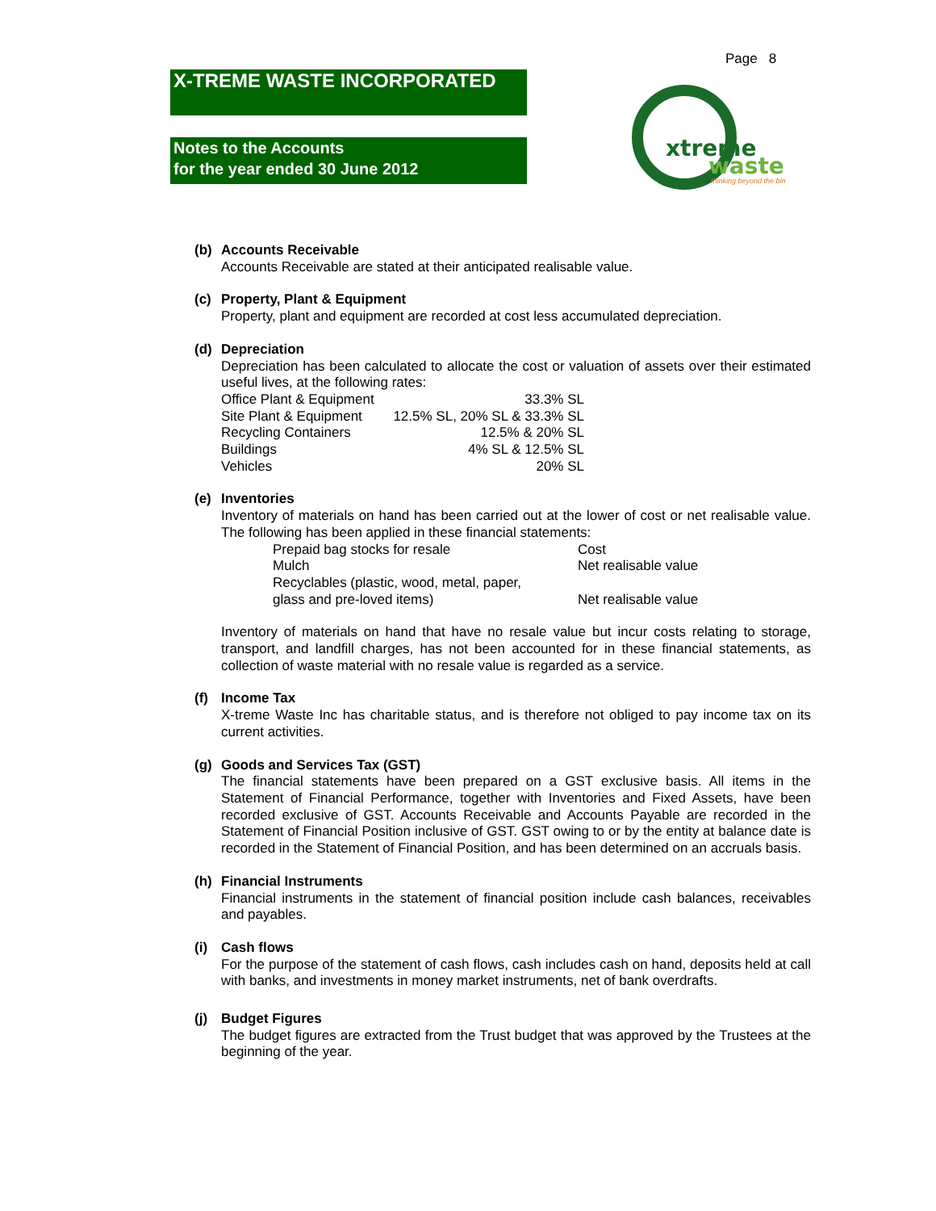Page 8
X-TREME WASTE INCORPORATED
Notes to the Accounts
for the year ended 30 June 2012
xtreme
waste
thinking beyond the bin
(b) Accounts Receivable
Accounts Receivable are stated at their anticipated realisable value.
(c) Property, Plant & Equipment
Property, plant and equipment are recorded at cost less accumulated depreciation.
(d) Depreciation
Depreciation has been calculated to allocate the cost or valuation of assets over their estimated useful lives, at the following rates:
| Office Plant & Equipment | 33.3% SL |
| Site Plant & Equipment | 12.5% SL, 20% SL & 33.3% SL |
| Recycling Containers | 12.5% & 20% SL |
| Buildings | 4% SL & 12.5% SL |
| Vehicles | 20% SL |
(e) Inventories
Inventory of materials on hand has been carried out at the lower of cost or net realisable value. The following has been applied in these financial statements:
| Prepaid bag stocks for resale | Cost |
| Mulch | Net realisable value |
| Recyclables (plastic, wood, metal, paper, glass and pre-loved items) | Net realisable value |
Inventory of materials on hand that have no resale value but incur costs relating to storage, transport, and landfill charges, has not been accounted for in these financial statements, as collection of waste material with no resale value is regarded as a service.
(f) Income Tax
X-treme Waste Inc has charitable status, and is therefore not obliged to pay income tax on its current activities.
(g) Goods and Services Tax (GST)
The financial statements have been prepared on a GST exclusive basis. All items in the Statement of Financial Performance, together with Inventories and Fixed Assets, have been recorded exclusive of GST. Accounts Receivable and Accounts Payable are recorded in the Statement of Financial Position inclusive of GST. GST owing to or by the entity at balance date is recorded in the Statement of Financial Position, and has been determined on an accruals basis.
(h) Financial Instruments
Financial instruments in the statement of financial position include cash balances, receivables and payables.
(i) Cash flows
For the purpose of the statement of cash flows, cash includes cash on hand, deposits held at call with banks, and investments in money market instruments, net of bank overdrafts.
(j) Budget Figures
The budget figures are extracted from the Trust budget that was approved by the Trustees at the beginning of the year.